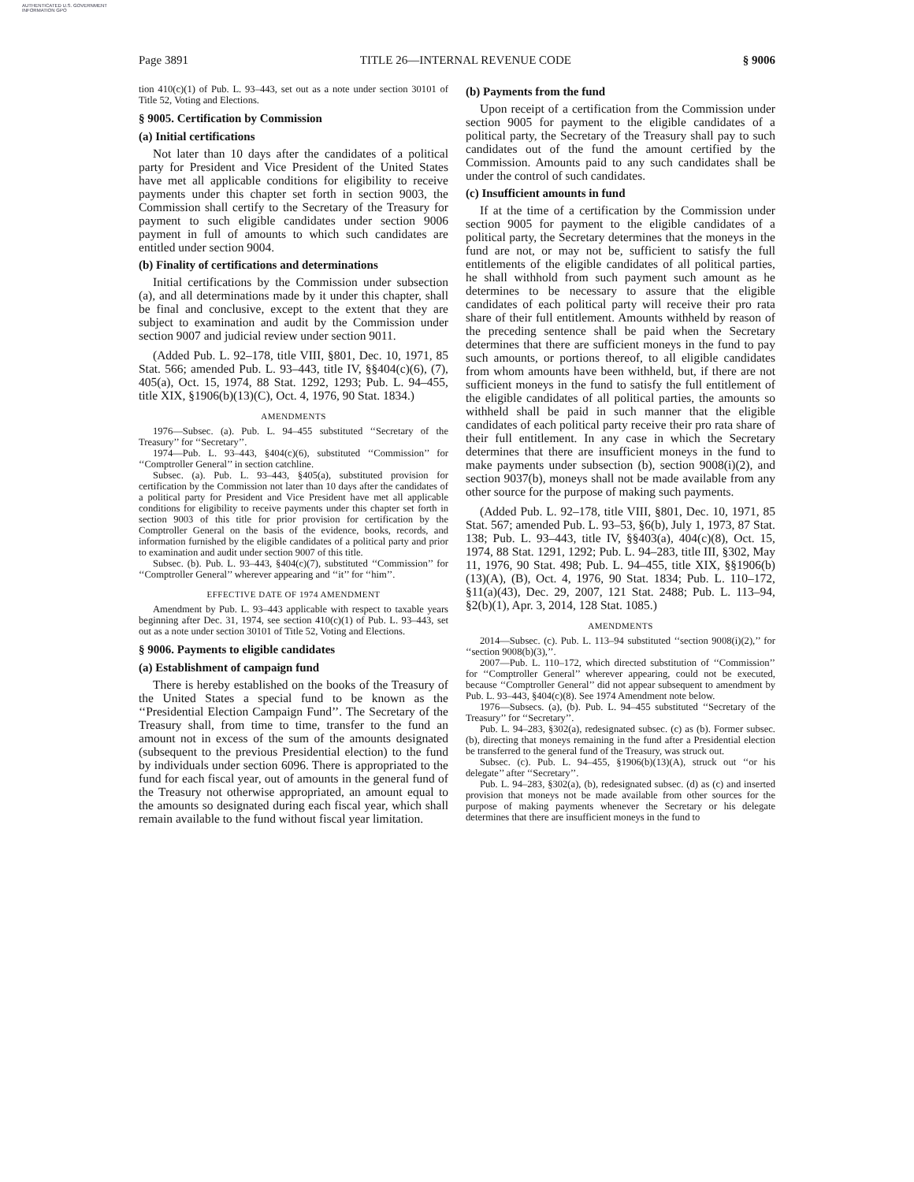AUTHENTICATED U.S. GOVERNMENT INFORMATION GPO
Page 3891 TITLE 26—INTERNAL REVENUE CODE § 9006
tion 410(c)(1) of Pub. L. 93–443, set out as a note under section 30101 of Title 52, Voting and Elections.
§ 9005. Certification by Commission
(a) Initial certifications
Not later than 10 days after the candidates of a political party for President and Vice President of the United States have met all applicable conditions for eligibility to receive payments under this chapter set forth in section 9003, the Commission shall certify to the Secretary of the Treasury for payment to such eligible candidates under section 9006 payment in full of amounts to which such candidates are entitled under section 9004.
(b) Finality of certifications and determinations
Initial certifications by the Commission under subsection (a), and all determinations made by it under this chapter, shall be final and conclusive, except to the extent that they are subject to examination and audit by the Commission under section 9007 and judicial review under section 9011.
(Added Pub. L. 92–178, title VIII, §801, Dec. 10, 1971, 85 Stat. 566; amended Pub. L. 93–443, title IV, §§404(c)(6), (7), 405(a), Oct. 15, 1974, 88 Stat. 1292, 1293; Pub. L. 94–455, title XIX, §1906(b)(13)(C), Oct. 4, 1976, 90 Stat. 1834.)
AMENDMENTS
1976—Subsec. (a). Pub. L. 94–455 substituted ‘‘Secretary of the Treasury’’ for ‘‘Secretary’’.
1974—Pub. L. 93–443, §404(c)(6), substituted ‘‘Commission’’ for ‘‘Comptroller General’’ in section catchline.
Subsec. (a). Pub. L. 93–443, §405(a), substituted provision for certification by the Commission not later than 10 days after the candidates of a political party for President and Vice President have met all applicable conditions for eligibility to receive payments under this chapter set forth in section 9003 of this title for prior provision for certification by the Comptroller General on the basis of the evidence, books, records, and information furnished by the eligible candidates of a political party and prior to examination and audit under section 9007 of this title.
Subsec. (b). Pub. L. 93–443, §404(c)(7), substituted ‘‘Commission’’ for ‘‘Comptroller General’’ wherever appearing and ‘‘it’’ for ‘‘him’’.
EFFECTIVE DATE OF 1974 AMENDMENT
Amendment by Pub. L. 93–443 applicable with respect to taxable years beginning after Dec. 31, 1974, see section 410(c)(1) of Pub. L. 93–443, set out as a note under section 30101 of Title 52, Voting and Elections.
§ 9006. Payments to eligible candidates
(a) Establishment of campaign fund
There is hereby established on the books of the Treasury of the United States a special fund to be known as the ‘‘Presidential Election Campaign Fund’’. The Secretary of the Treasury shall, from time to time, transfer to the fund an amount not in excess of the sum of the amounts designated (subsequent to the previous Presidential election) to the fund by individuals under section 6096. There is appropriated to the fund for each fiscal year, out of amounts in the general fund of the Treasury not otherwise appropriated, an amount equal to the amounts so designated during each fiscal year, which shall remain available to the fund without fiscal year limitation.
(b) Payments from the fund
Upon receipt of a certification from the Commission under section 9005 for payment to the eligible candidates of a political party, the Secretary of the Treasury shall pay to such candidates out of the fund the amount certified by the Commission. Amounts paid to any such candidates shall be under the control of such candidates.
(c) Insufficient amounts in fund
If at the time of a certification by the Commission under section 9005 for payment to the eligible candidates of a political party, the Secretary determines that the moneys in the fund are not, or may not be, sufficient to satisfy the full entitlements of the eligible candidates of all political parties, he shall withhold from such payment such amount as he determines to be necessary to assure that the eligible candidates of each political party will receive their pro rata share of their full entitlement. Amounts withheld by reason of the preceding sentence shall be paid when the Secretary determines that there are sufficient moneys in the fund to pay such amounts, or portions thereof, to all eligible candidates from whom amounts have been withheld, but, if there are not sufficient moneys in the fund to satisfy the full entitlement of the eligible candidates of all political parties, the amounts so withheld shall be paid in such manner that the eligible candidates of each political party receive their pro rata share of their full entitlement. In any case in which the Secretary determines that there are insufficient moneys in the fund to make payments under subsection (b), section 9008(i)(2), and section 9037(b), moneys shall not be made available from any other source for the purpose of making such payments.
(Added Pub. L. 92–178, title VIII, §801, Dec. 10, 1971, 85 Stat. 567; amended Pub. L. 93–53, §6(b), July 1, 1973, 87 Stat. 138; Pub. L. 93–443, title IV, §§403(a), 404(c)(8), Oct. 15, 1974, 88 Stat. 1291, 1292; Pub. L. 94–283, title III, §302, May 11, 1976, 90 Stat. 498; Pub. L. 94–455, title XIX, §§1906(b)(13)(A), (B), Oct. 4, 1976, 90 Stat. 1834; Pub. L. 110–172, §11(a)(43), Dec. 29, 2007, 121 Stat. 2488; Pub. L. 113–94, §2(b)(1), Apr. 3, 2014, 128 Stat. 1085.)
AMENDMENTS
2014—Subsec. (c). Pub. L. 113–94 substituted ‘‘section 9008(i)(2),’’ for ‘‘section 9008(b)(3),’’.
2007—Pub. L. 110–172, which directed substitution of ‘‘Commission’’ for ‘‘Comptroller General’’ wherever appearing, could not be executed, because ‘‘Comptroller General’’ did not appear subsequent to amendment by Pub. L. 93–443, §404(c)(8). See 1974 Amendment note below.
1976—Subsecs. (a), (b). Pub. L. 94–455 substituted ‘‘Secretary of the Treasury’’ for ‘‘Secretary’’.
Pub. L. 94–283, §302(a), redesignated subsec. (c) as (b). Former subsec. (b), directing that moneys remaining in the fund after a Presidential election be transferred to the general fund of the Treasury, was struck out.
Subsec. (c). Pub. L. 94–455, §1906(b)(13)(A), struck out ‘‘or his delegate’’ after ‘‘Secretary’’.
Pub. L. 94–283, §302(a), (b), redesignated subsec. (d) as (c) and inserted provision that moneys not be made available from other sources for the purpose of making payments whenever the Secretary or his delegate determines that there are insufficient moneys in the fund to